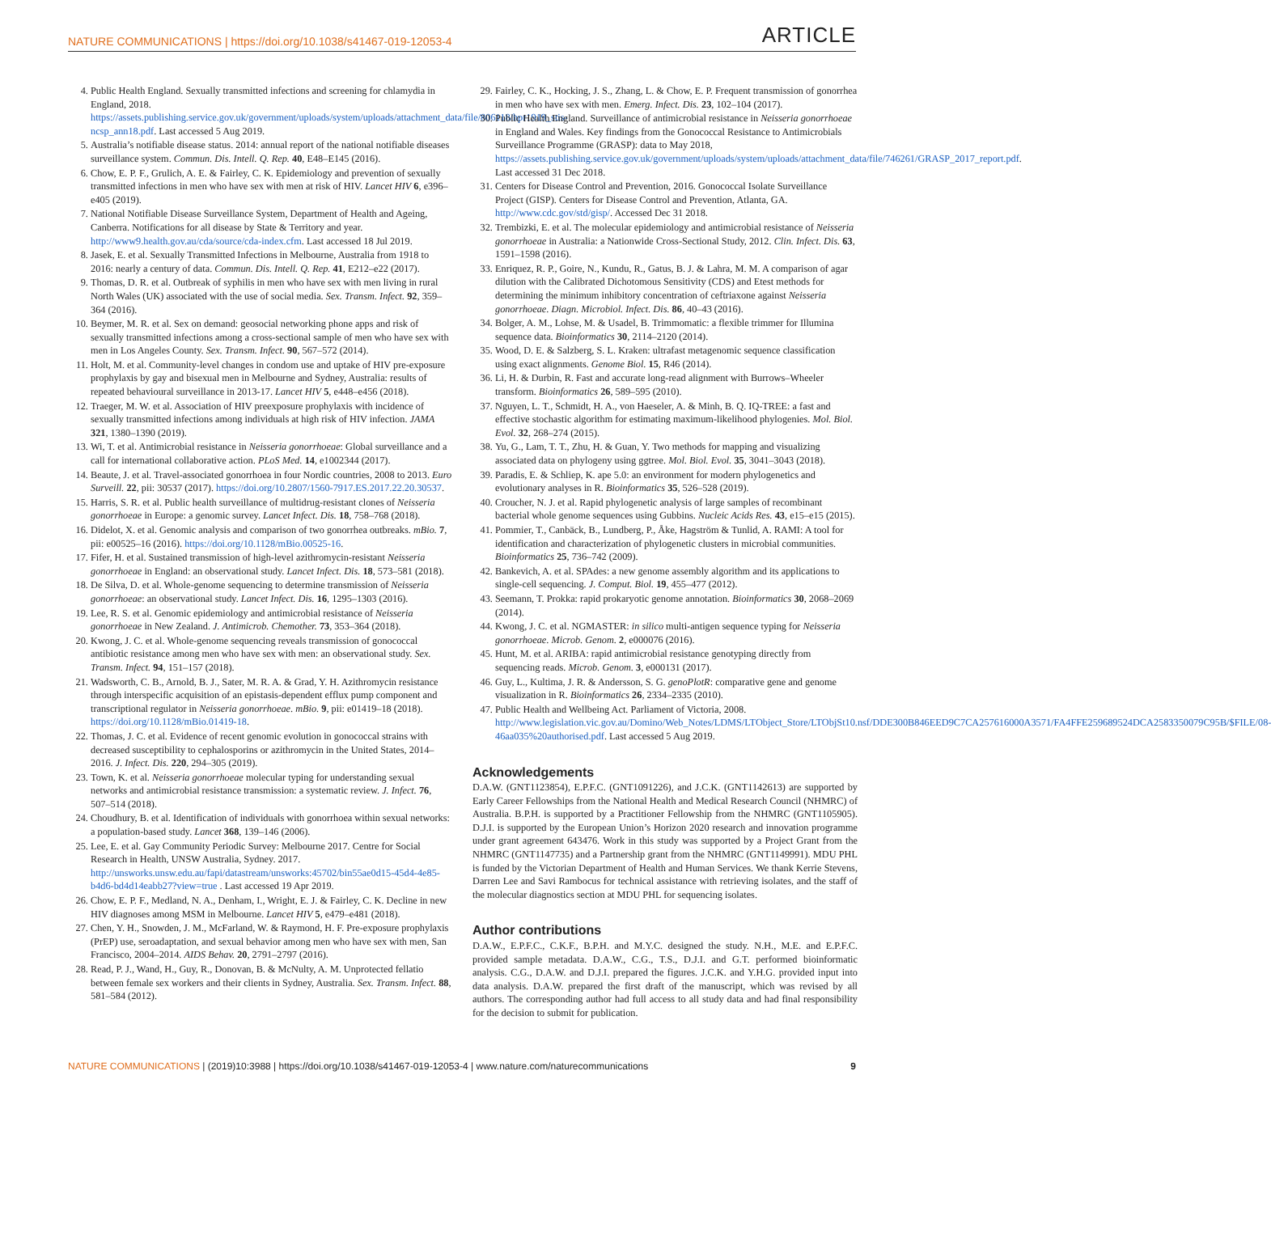NATURE COMMUNICATIONS | https://doi.org/10.1038/s41467-019-12053-4 ARTICLE
4. Public Health England. Sexually transmitted infections and screening for chlamydia in England, 2018. https://assets.publishing.service.gov.uk/government/uploads/system/uploads/attachment_data/file/806118/hpr1919_stis-ncsp_ann18.pdf. Last accessed 5 Aug 2019.
5. Australia’s notifiable disease status. 2014: annual report of the national notifiable diseases surveillance system. Commun. Dis. Intell. Q. Rep. 40, E48–E145 (2016).
6. Chow, E. P. F., Grulich, A. E. & Fairley, C. K. Epidemiology and prevention of sexually transmitted infections in men who have sex with men at risk of HIV. Lancet HIV 6, e396–e405 (2019).
7. National Notifiable Disease Surveillance System, Department of Health and Ageing, Canberra. Notifications for all disease by State & Territory and year. http://www9.health.gov.au/cda/source/cda-index.cfm. Last accessed 18 Jul 2019.
8. Jasek, E. et al. Sexually Transmitted Infections in Melbourne, Australia from 1918 to 2016: nearly a century of data. Commun. Dis. Intell. Q. Rep. 41, E212–e22 (2017).
9. Thomas, D. R. et al. Outbreak of syphilis in men who have sex with men living in rural North Wales (UK) associated with the use of social media. Sex. Transm. Infect. 92, 359–364 (2016).
10. Beymer, M. R. et al. Sex on demand: geosocial networking phone apps and risk of sexually transmitted infections among a cross-sectional sample of men who have sex with men in Los Angeles County. Sex. Transm. Infect. 90, 567–572 (2014).
11. Holt, M. et al. Community-level changes in condom use and uptake of HIV pre-exposure prophylaxis by gay and bisexual men in Melbourne and Sydney, Australia: results of repeated behavioural surveillance in 2013-17. Lancet HIV 5, e448–e456 (2018).
12. Traeger, M. W. et al. Association of HIV preexposure prophylaxis with incidence of sexually transmitted infections among individuals at high risk of HIV infection. JAMA 321, 1380–1390 (2019).
13. Wi, T. et al. Antimicrobial resistance in Neisseria gonorrhoeae: Global surveillance and a call for international collaborative action. PLoS Med. 14, e1002344 (2017).
14. Beaute, J. et al. Travel-associated gonorrhoea in four Nordic countries, 2008 to 2013. Euro Surveill. 22, pii: 30537 (2017). https://doi.org/10.2807/1560-7917.ES.2017.22.20.30537.
15. Harris, S. R. et al. Public health surveillance of multidrug-resistant clones of Neisseria gonorrhoeae in Europe: a genomic survey. Lancet Infect. Dis. 18, 758–768 (2018).
16. Didelot, X. et al. Genomic analysis and comparison of two gonorrhea outbreaks. mBio. 7, pii: e00525–16 (2016). https://doi.org/10.1128/mBio.00525-16.
17. Fifer, H. et al. Sustained transmission of high-level azithromycin-resistant Neisseria gonorrhoeae in England: an observational study. Lancet Infect. Dis. 18, 573–581 (2018).
18. De Silva, D. et al. Whole-genome sequencing to determine transmission of Neisseria gonorrhoeae: an observational study. Lancet Infect. Dis. 16, 1295–1303 (2016).
19. Lee, R. S. et al. Genomic epidemiology and antimicrobial resistance of Neisseria gonorrhoeae in New Zealand. J. Antimicrob. Chemother. 73, 353–364 (2018).
20. Kwong, J. C. et al. Whole-genome sequencing reveals transmission of gonococcal antibiotic resistance among men who have sex with men: an observational study. Sex. Transm. Infect. 94, 151–157 (2018).
21. Wadsworth, C. B., Arnold, B. J., Sater, M. R. A. & Grad, Y. H. Azithromycin resistance through interspecific acquisition of an epistasis-dependent efflux pump component and transcriptional regulator in Neisseria gonorrhoeae. mBio. 9, pii: e01419–18 (2018). https://doi.org/10.1128/mBio.01419-18.
22. Thomas, J. C. et al. Evidence of recent genomic evolution in gonococcal strains with decreased susceptibility to cephalosporins or azithromycin in the United States, 2014–2016. J. Infect. Dis. 220, 294–305 (2019).
23. Town, K. et al. Neisseria gonorrhoeae molecular typing for understanding sexual networks and antimicrobial resistance transmission: a systematic review. J. Infect. 76, 507–514 (2018).
24. Choudhury, B. et al. Identification of individuals with gonorrhoea within sexual networks: a population-based study. Lancet 368, 139–146 (2006).
25. Lee, E. et al. Gay Community Periodic Survey: Melbourne 2017. Centre for Social Research in Health, UNSW Australia, Sydney. 2017. http://unsworks.unsw.edu.au/fapi/datastream/unsworks:45702/bin55ae0d15-45d4-4e85-b4d6-bd4d14eabb27?view=true . Last accessed 19 Apr 2019.
26. Chow, E. P. F., Medland, N. A., Denham, I., Wright, E. J. & Fairley, C. K. Decline in new HIV diagnoses among MSM in Melbourne. Lancet HIV 5, e479–e481 (2018).
27. Chen, Y. H., Snowden, J. M., McFarland, W. & Raymond, H. F. Pre-exposure prophylaxis (PrEP) use, seroadaptation, and sexual behavior among men who have sex with men, San Francisco, 2004–2014. AIDS Behav. 20, 2791–2797 (2016).
28. Read, P. J., Wand, H., Guy, R., Donovan, B. & McNulty, A. M. Unprotected fellatio between female sex workers and their clients in Sydney, Australia. Sex. Transm. Infect. 88, 581–584 (2012).
29. Fairley, C. K., Hocking, J. S., Zhang, L. & Chow, E. P. Frequent transmission of gonorrhea in men who have sex with men. Emerg. Infect. Dis. 23, 102–104 (2017).
30. Public Health England. Surveillance of antimicrobial resistance in Neisseria gonorrhoeae in England and Wales. Key findings from the Gonococcal Resistance to Antimicrobials Surveillance Programme (GRASP): data to May 2018, https://assets.publishing.service.gov.uk/government/uploads/system/uploads/attachment_data/file/746261/GRASP_2017_report.pdf. Last accessed 31 Dec 2018.
31. Centers for Disease Control and Prevention, 2016. Gonococcal Isolate Surveillance Project (GISP). Centers for Disease Control and Prevention, Atlanta, GA. http://www.cdc.gov/std/gisp/. Accessed Dec 31 2018.
32. Trembizki, E. et al. The molecular epidemiology and antimicrobial resistance of Neisseria gonorrhoeae in Australia: a Nationwide Cross-Sectional Study, 2012. Clin. Infect. Dis. 63, 1591–1598 (2016).
33. Enriquez, R. P., Goire, N., Kundu, R., Gatus, B. J. & Lahra, M. M. A comparison of agar dilution with the Calibrated Dichotomous Sensitivity (CDS) and Etest methods for determining the minimum inhibitory concentration of ceftriaxone against Neisseria gonorrhoeae. Diagn. Microbiol. Infect. Dis. 86, 40–43 (2016).
34. Bolger, A. M., Lohse, M. & Usadel, B. Trimmomatic: a flexible trimmer for Illumina sequence data. Bioinformatics 30, 2114–2120 (2014).
35. Wood, D. E. & Salzberg, S. L. Kraken: ultrafast metagenomic sequence classification using exact alignments. Genome Biol. 15, R46 (2014).
36. Li, H. & Durbin, R. Fast and accurate long-read alignment with Burrows–Wheeler transform. Bioinformatics 26, 589–595 (2010).
37. Nguyen, L. T., Schmidt, H. A., von Haeseler, A. & Minh, B. Q. IQ-TREE: a fast and effective stochastic algorithm for estimating maximum-likelihood phylogenies. Mol. Biol. Evol. 32, 268–274 (2015).
38. Yu, G., Lam, T. T., Zhu, H. & Guan, Y. Two methods for mapping and visualizing associated data on phylogeny using ggtree. Mol. Biol. Evol. 35, 3041–3043 (2018).
39. Paradis, E. & Schliep, K. ape 5.0: an environment for modern phylogenetics and evolutionary analyses in R. Bioinformatics 35, 526–528 (2019).
40. Croucher, N. J. et al. Rapid phylogenetic analysis of large samples of recombinant bacterial whole genome sequences using Gubbins. Nucleic Acids Res. 43, e15–e15 (2015).
41. Pommier, T., Canbäck, B., Lundberg, P., Åke, Hagström & Tunlid, A. RAMI: A tool for identification and characterization of phylogenetic clusters in microbial communities. Bioinformatics 25, 736–742 (2009).
42. Bankevich, A. et al. SPAdes: a new genome assembly algorithm and its applications to single-cell sequencing. J. Comput. Biol. 19, 455–477 (2012).
43. Seemann, T. Prokka: rapid prokaryotic genome annotation. Bioinformatics 30, 2068–2069 (2014).
44. Kwong, J. C. et al. NGMASTER: in silico multi-antigen sequence typing for Neisseria gonorrhoeae. Microb. Genom. 2, e000076 (2016).
45. Hunt, M. et al. ARIBA: rapid antimicrobial resistance genotyping directly from sequencing reads. Microb. Genom. 3, e000131 (2017).
46. Guy, L., Kultima, J. R. & Andersson, S. G. genoPlotR: comparative gene and genome visualization in R. Bioinformatics 26, 2334–2335 (2010).
47. Public Health and Wellbeing Act. Parliament of Victoria, 2008. http://www.legislation.vic.gov.au/Domino/Web_Notes/LDMS/LTObject_Store/LTObjSt10.nsf/DDE300B846EED9C7CA257616000A3571/FA4FFE259689524DCA2583350079C95B/$FILE/08-46aa035%20authorised.pdf. Last accessed 5 Aug 2019.
Acknowledgements
D.A.W. (GNT1123854), E.P.F.C. (GNT1091226), and J.C.K. (GNT1142613) are supported by Early Career Fellowships from the National Health and Medical Research Council (NHMRC) of Australia. B.P.H. is supported by a Practitioner Fellowship from the NHMRC (GNT1105905). D.J.I. is supported by the European Union’s Horizon 2020 research and innovation programme under grant agreement 643476. Work in this study was supported by a Project Grant from the NHMRC (GNT1147735) and a Partnership grant from the NHMRC (GNT1149991). MDU PHL is funded by the Victorian Department of Health and Human Services. We thank Kerrie Stevens, Darren Lee and Savi Rambocus for technical assistance with retrieving isolates, and the staff of the molecular diagnostics section at MDU PHL for sequencing isolates.
Author contributions
D.A.W., E.P.F.C., C.K.F., B.P.H. and M.Y.C. designed the study. N.H., M.E. and E.P.F.C. provided sample metadata. D.A.W., C.G., T.S., D.J.I. and G.T. performed bioinformatic analysis. C.G., D.A.W. and D.J.I. prepared the figures. J.C.K. and Y.H.G. provided input into data analysis. D.A.W. prepared the first draft of the manuscript, which was revised by all authors. The corresponding author had full access to all study data and had final responsibility for the decision to submit for publication.
NATURE COMMUNICATIONS | (2019)10:3988 | https://doi.org/10.1038/s41467-019-12053-4 | www.nature.com/naturecommunications 9